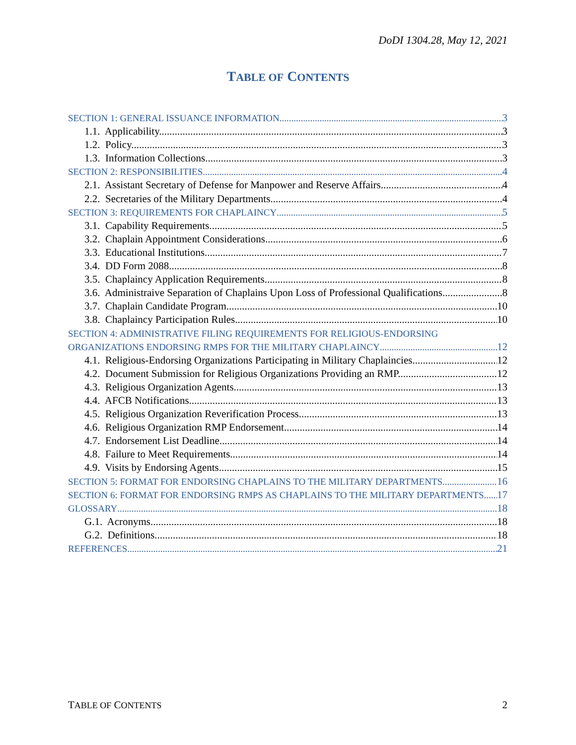DoDI 1304.28, May 12, 2021
TABLE OF CONTENTS
SECTION 1: GENERAL ISSUANCE INFORMATION 3
1.1. Applicability. 3
1.2. Policy. 3
1.3. Information Collections. 3
SECTION 2: RESPONSIBILITIES 4
2.1. Assistant Secretary of Defense for Manpower and Reserve Affairs. 4
2.2. Secretaries of the Military Departments. 4
SECTION 3: REQUIREMENTS FOR CHAPLAINCY 5
3.1. Capability Requirements. 5
3.2. Chaplain Appointment Considerations. 6
3.3. Educational Institutions. 7
3.4. DD Form 2088. 8
3.5. Chaplaincy Application Requirements. 8
3.6. Administraive Separation of Chaplains Upon Loss of Professional Qualifications. 8
3.7. Chaplain Candidate Program. 10
3.8. Chaplaincy Participation Rules. 10
SECTION 4: ADMINISTRATIVE FILING REQUIREMENTS FOR RELIGIOUS-ENDORSING
ORGANIZATIONS ENDORSING RMPS FOR THE MILITARY CHAPLAINCY 12
4.1. Religious-Endorsing Organizations Participating in Military Chaplaincies. 12
4.2. Document Submission for Religious Organizations Providing an RMP. 12
4.3. Religious Organization Agents. 13
4.4. AFCB Notifications. 13
4.5. Religious Organization Reverification Process. 13
4.6. Religious Organization RMP Endorsement. 14
4.7. Endorsement List Deadline. 14
4.8. Failure to Meet Requirements. 14
4.9. Visits by Endorsing Agents. 15
SECTION 5: FORMAT FOR ENDORSING CHAPLAINS TO THE MILITARY DEPARTMENTS 16
SECTION 6: FORMAT FOR ENDORSING RMPS AS CHAPLAINS TO THE MILITARY DEPARTMENTS 17
GLOSSARY 18
G.1. Acronyms. 18
G.2. Definitions. 18
REFERENCES 21
TABLE OF CONTENTS 2